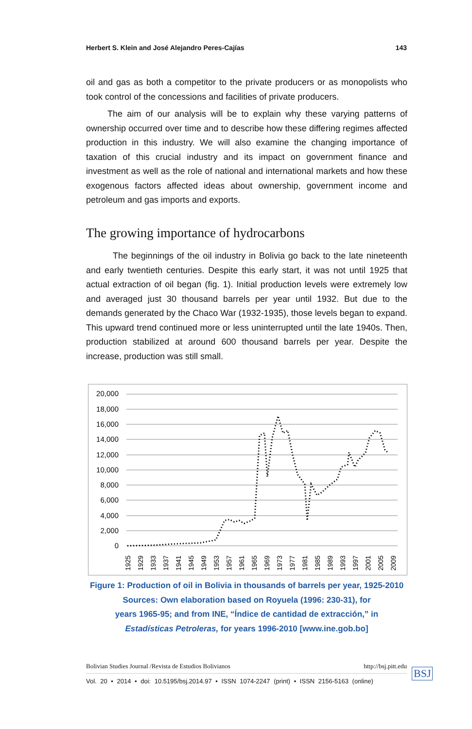Herbert S. Klein and José Alejandro Peres-Cajías 143
oil and gas as both a competitor to the private producers or as monopolists who took control of the concessions and facilities of private producers.
The aim of our analysis will be to explain why these varying patterns of ownership occurred over time and to describe how these differing regimes affected production in this industry. We will also examine the changing importance of taxation of this crucial industry and its impact on government finance and investment as well as the role of national and international markets and how these exogenous factors affected ideas about ownership, government income and petroleum and gas imports and exports.
The growing importance of hydrocarbons
The beginnings of the oil industry in Bolivia go back to the late nineteenth and early twentieth centuries. Despite this early start, it was not until 1925 that actual extraction of oil began (fig. 1). Initial production levels were extremely low and averaged just 30 thousand barrels per year until 1932. But due to the demands generated by the Chaco War (1932-1935), those levels began to expand. This upward trend continued more or less uninterrupted until the late 1940s. Then, production stabilized at around 600 thousand barrels per year. Despite the increase, production was still small.
20,000
18,000
16,000
14,000
12,000
10,000
8,000
6,000
4,000
2,000
0
1925
1929
1933
1937
1941
1945
1949
1953
1957
1961
1965
1969
1973
1977
1981
1985
1989
1993
1997
2001
2005
2009
Figure 1: Production of oil in Bolivia in thousands of barrels per year, 1925-2010
Sources: Own elaboration based on Royuela (1996: 230-31), for
years 1965-95; and from INE, “Índice de cantidad de extracción,” in
Estadísticas Petroleras, for years 1996-2010 [www.ine.gob.bo]
Bolivian Studies Journal /Revista de Estudios Bolivianos http://bsj.pitt.edu
Vol. 20 • 2014 • doi: 10.5195/bsj.2014.97 • ISSN 1074-2247 (print) • ISSN 2156-5163 (online)
BSJ